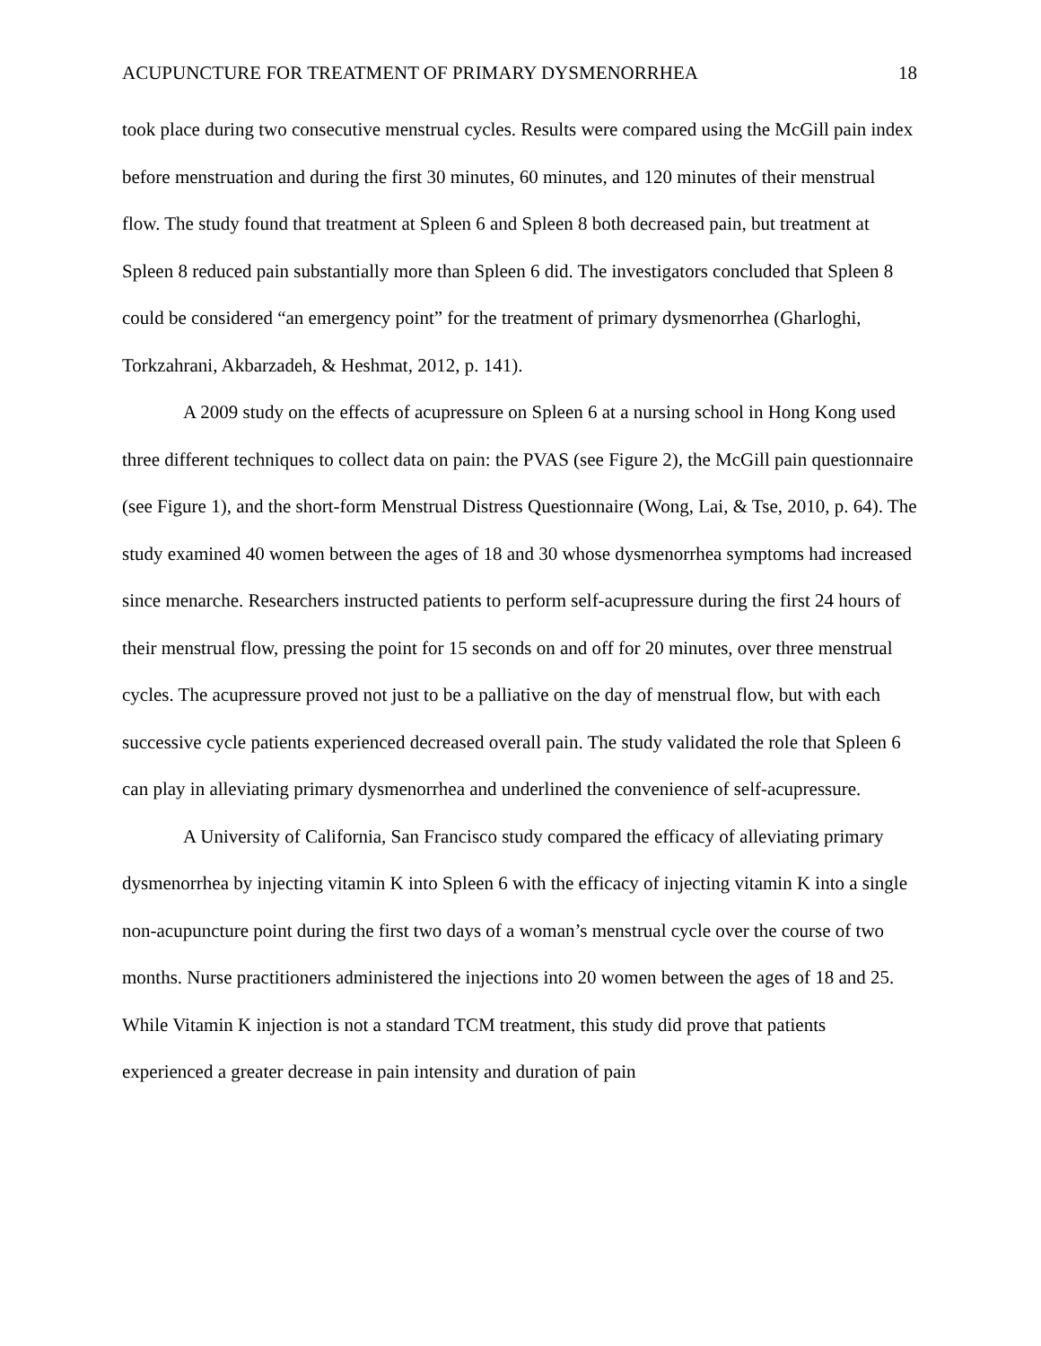ACUPUNCTURE FOR TREATMENT OF PRIMARY DYSMENORRHEA 18
took place during two consecutive menstrual cycles. Results were compared using the McGill pain index before menstruation and during the first 30 minutes, 60 minutes, and 120 minutes of their menstrual flow. The study found that treatment at Spleen 6 and Spleen 8 both decreased pain, but treatment at Spleen 8 reduced pain substantially more than Spleen 6 did. The investigators concluded that Spleen 8 could be considered “an emergency point” for the treatment of primary dysmenorrhea (Gharloghi, Torkzahrani, Akbarzadeh, & Heshmat, 2012, p. 141).
A 2009 study on the effects of acupressure on Spleen 6 at a nursing school in Hong Kong used three different techniques to collect data on pain: the PVAS (see Figure 2), the McGill pain questionnaire (see Figure 1), and the short-form Menstrual Distress Questionnaire (Wong, Lai, & Tse, 2010, p. 64). The study examined 40 women between the ages of 18 and 30 whose dysmenorrhea symptoms had increased since menarche. Researchers instructed patients to perform self-acupressure during the first 24 hours of their menstrual flow, pressing the point for 15 seconds on and off for 20 minutes, over three menstrual cycles. The acupressure proved not just to be a palliative on the day of menstrual flow, but with each successive cycle patients experienced decreased overall pain. The study validated the role that Spleen 6 can play in alleviating primary dysmenorrhea and underlined the convenience of self-acupressure.
A University of California, San Francisco study compared the efficacy of alleviating primary dysmenorrhea by injecting vitamin K into Spleen 6 with the efficacy of injecting vitamin K into a single non-acupuncture point during the first two days of a woman’s menstrual cycle over the course of two months. Nurse practitioners administered the injections into 20 women between the ages of 18 and 25. While Vitamin K injection is not a standard TCM treatment, this study did prove that patients experienced a greater decrease in pain intensity and duration of pain